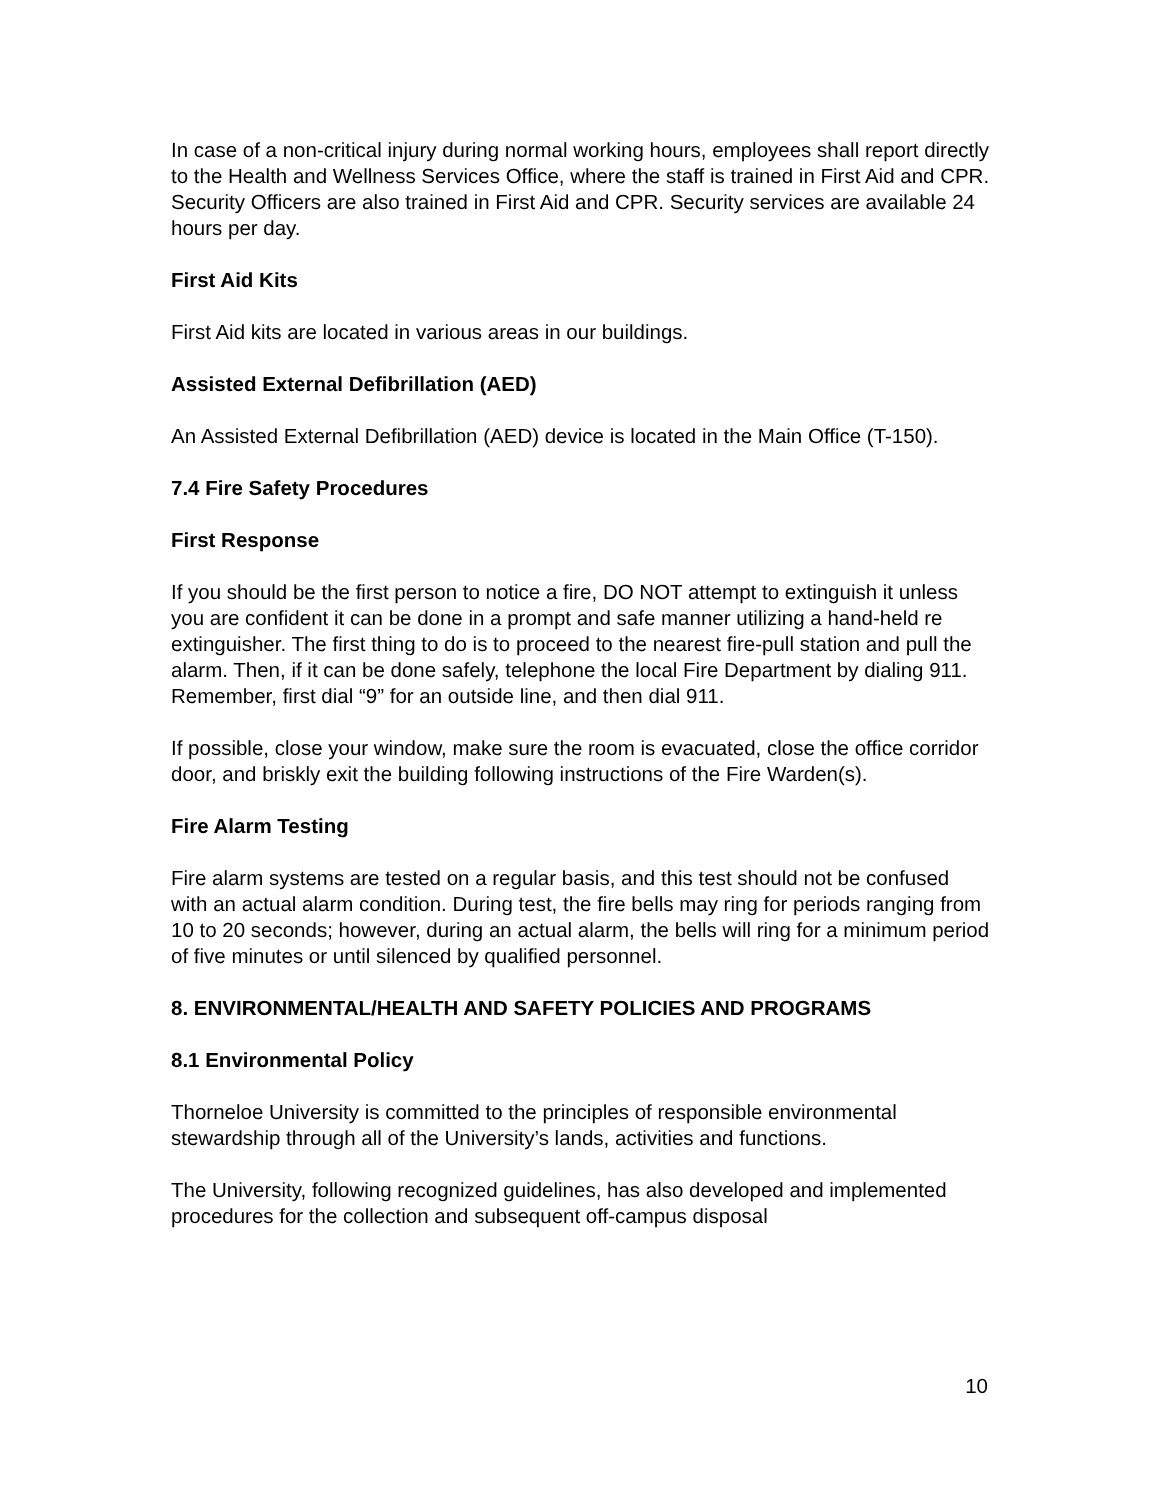In case of a non-critical injury during normal working hours, employees shall report directly to the Health and Wellness Services Office, where the staff is trained in First Aid and CPR. Security Officers are also trained in First Aid and CPR. Security services are available 24 hours per day.
First Aid Kits
First Aid kits are located in various areas in our buildings.
Assisted External Defibrillation (AED)
An Assisted External Defibrillation (AED) device is located in the Main Office (T-150).
7.4 Fire Safety Procedures
First Response
If you should be the first person to notice a fire, DO NOT attempt to extinguish it unless you are confident it can be done in a prompt and safe manner utilizing a hand-held re extinguisher. The first thing to do is to proceed to the nearest fire-pull station and pull the alarm. Then, if it can be done safely, telephone the local Fire Department by dialing 911. Remember, first dial “9” for an outside line, and then dial 911.
If possible, close your window, make sure the room is evacuated, close the office corridor door, and briskly exit the building following instructions of the Fire Warden(s).
Fire Alarm Testing
Fire alarm systems are tested on a regular basis, and this test should not be confused with an actual alarm condition. During test, the fire bells may ring for periods ranging from 10 to 20 seconds; however, during an actual alarm, the bells will ring for a minimum period of five minutes or until silenced by qualified personnel.
8. ENVIRONMENTAL/HEALTH AND SAFETY POLICIES AND PROGRAMS
8.1 Environmental Policy
Thorneloe University is committed to the principles of responsible environmental stewardship through all of the University’s lands, activities and functions.
The University, following recognized guidelines, has also developed and implemented procedures for the collection and subsequent off-campus disposal
10